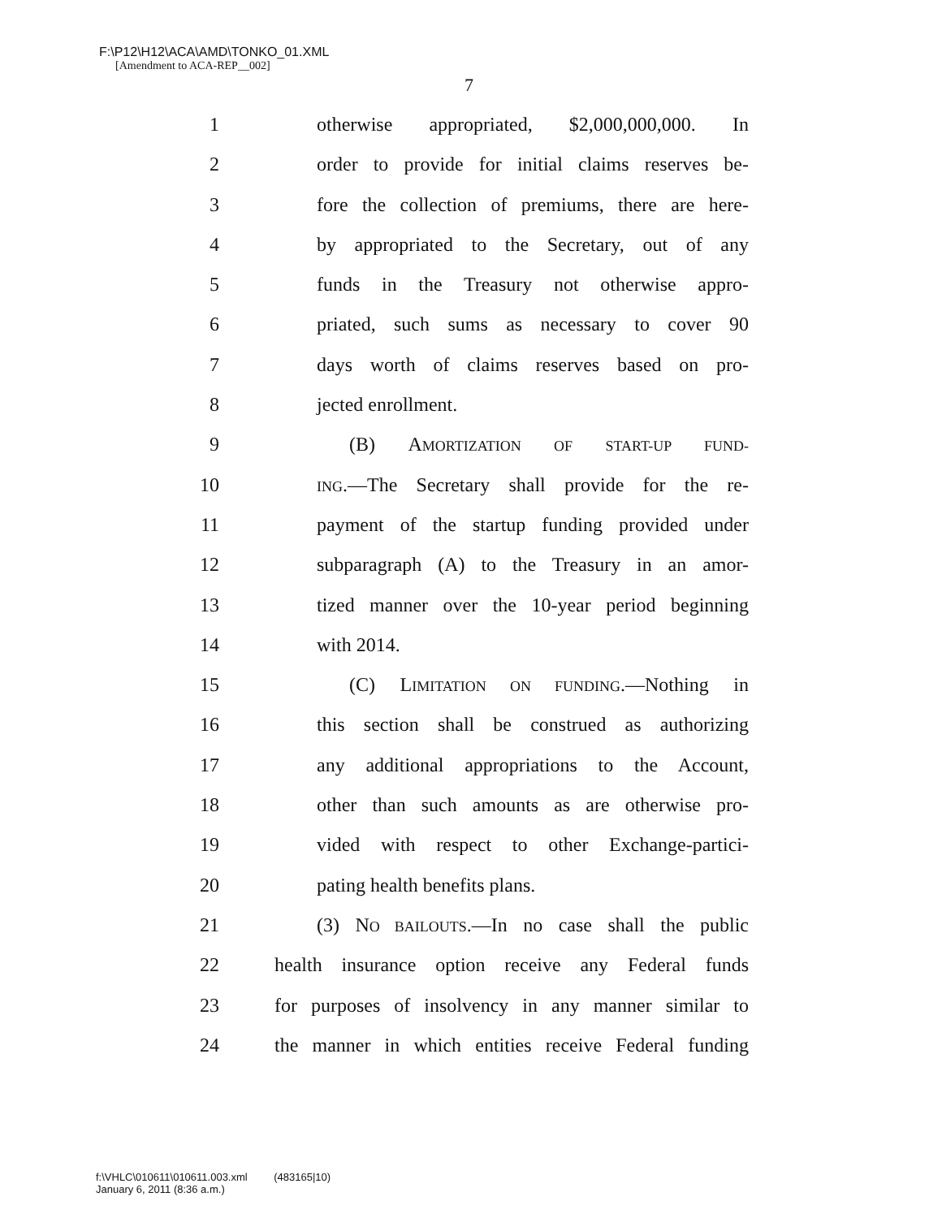F:\P12\H12\ACA\AMD\TONKO_01.XML
[Amendment to ACA-REP__002]
7
1 otherwise appropriated, $2,000,000,000. In
2 order to provide for initial claims reserves be-
3 fore the collection of premiums, there are here-
4 by appropriated to the Secretary, out of any
5 funds in the Treasury not otherwise appro-
6 priated, such sums as necessary to cover 90
7 days worth of claims reserves based on pro-
8 jected enrollment.
9 (B) AMORTIZATION OF START-UP FUND-
10 ING.—The Secretary shall provide for the re-
11 payment of the startup funding provided under
12 subparagraph (A) to the Treasury in an amor-
13 tized manner over the 10-year period beginning
14 with 2014.
15 (C) LIMITATION ON FUNDING.—Nothing in
16 this section shall be construed as authorizing
17 any additional appropriations to the Account,
18 other than such amounts as are otherwise pro-
19 vided with respect to other Exchange-partici-
20 pating health benefits plans.
21 (3) NO BAILOUTS.—In no case shall the public
22 health insurance option receive any Federal funds
23 for purposes of insolvency in any manner similar to
24 the manner in which entities receive Federal funding
f:\VHLC\010611\010611.003.xml (483165|10)
January 6, 2011 (8:36 a.m.)